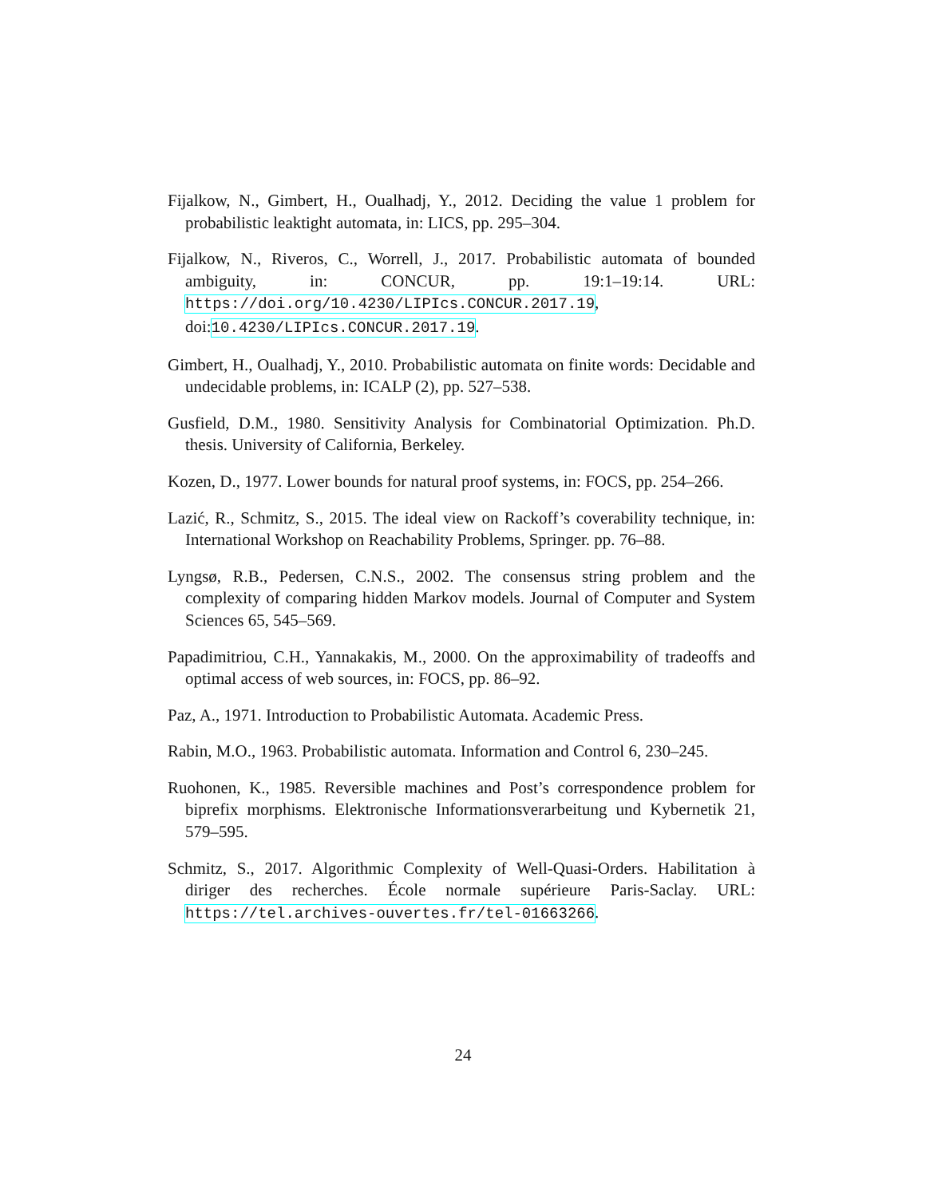Fijalkow, N., Gimbert, H., Oualhadj, Y., 2012. Deciding the value 1 problem for probabilistic leaktight automata, in: LICS, pp. 295–304.
Fijalkow, N., Riveros, C., Worrell, J., 2017. Probabilistic automata of bounded ambiguity, in: CONCUR, pp. 19:1–19:14. URL: https://doi.org/10.4230/LIPIcs.CONCUR.2017.19, doi:10.4230/LIPIcs.CONCUR.2017.19.
Gimbert, H., Oualhadj, Y., 2010. Probabilistic automata on finite words: Decidable and undecidable problems, in: ICALP (2), pp. 527–538.
Gusfield, D.M., 1980. Sensitivity Analysis for Combinatorial Optimization. Ph.D. thesis. University of California, Berkeley.
Kozen, D., 1977. Lower bounds for natural proof systems, in: FOCS, pp. 254–266.
Lazić, R., Schmitz, S., 2015. The ideal view on Rackoff’s coverability technique, in: International Workshop on Reachability Problems, Springer. pp. 76–88.
Lyngsø, R.B., Pedersen, C.N.S., 2002. The consensus string problem and the complexity of comparing hidden Markov models. Journal of Computer and System Sciences 65, 545–569.
Papadimitriou, C.H., Yannakakis, M., 2000. On the approximability of tradeoffs and optimal access of web sources, in: FOCS, pp. 86–92.
Paz, A., 1971. Introduction to Probabilistic Automata. Academic Press.
Rabin, M.O., 1963. Probabilistic automata. Information and Control 6, 230–245.
Ruohonen, K., 1985. Reversible machines and Post’s correspondence problem for biprefix morphisms. Elektronische Informationsverarbeitung und Kybernetik 21, 579–595.
Schmitz, S., 2017. Algorithmic Complexity of Well-Quasi-Orders. Habilitation à diriger des recherches. École normale supérieure Paris-Saclay. URL: https://tel.archives-ouvertes.fr/tel-01663266.
24